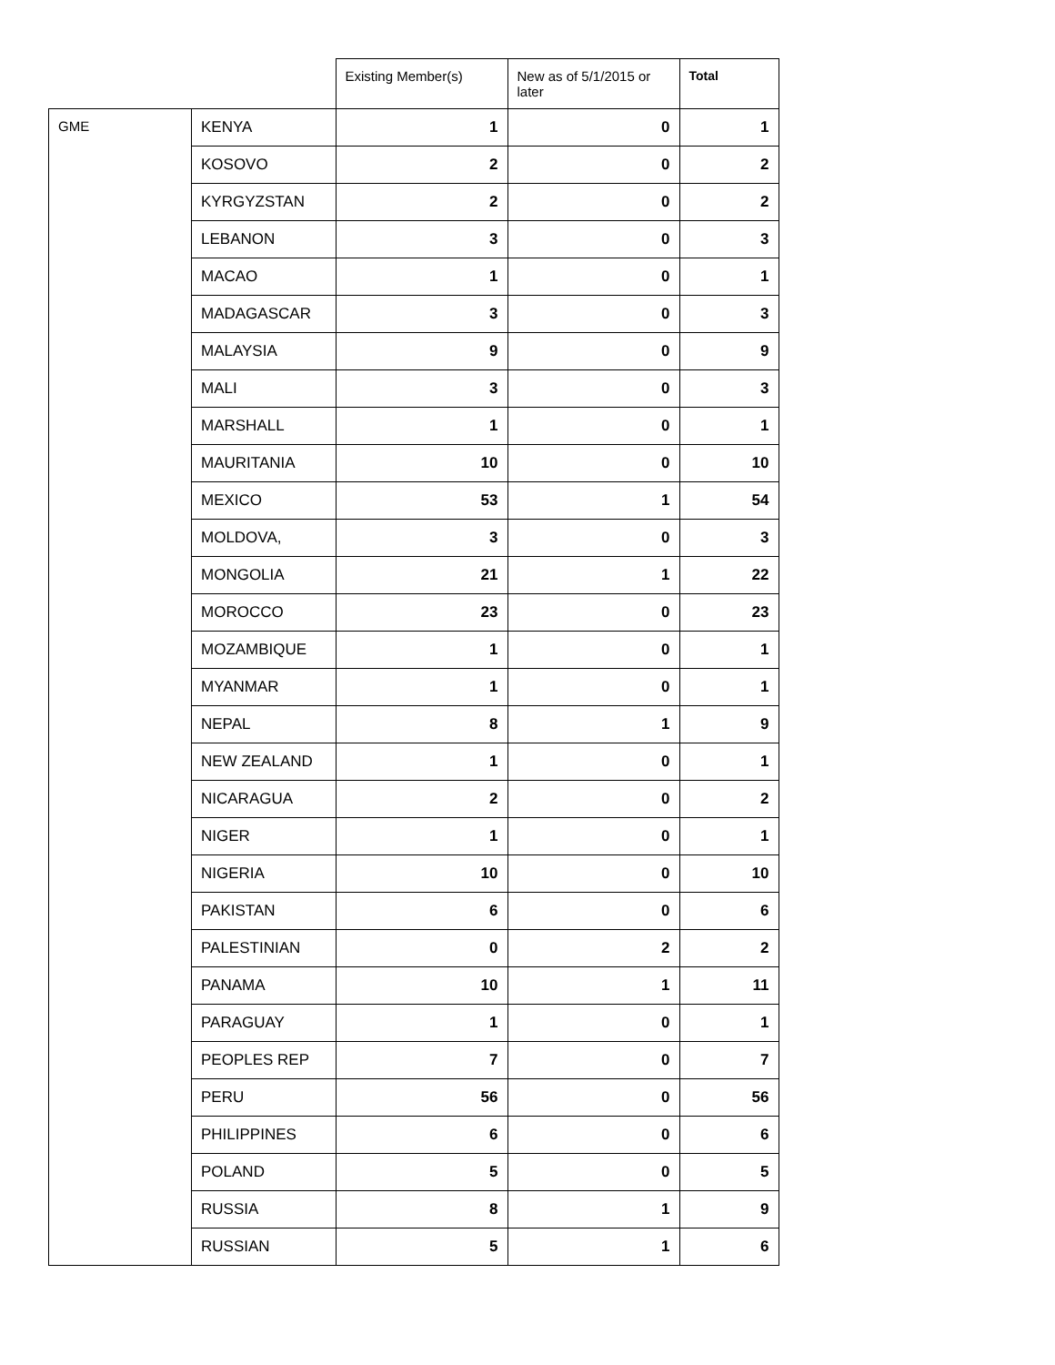| | | Existing Member(s) | New as of 5/1/2015 or later | Total |
| --- | --- | --- | --- | --- |
| GME | KENYA | 1 | 0 | 1 |
| | KOSOVO | 2 | 0 | 2 |
| | KYRGYZSTAN | 2 | 0 | 2 |
| | LEBANON | 3 | 0 | 3 |
| | MACAO | 1 | 0 | 1 |
| | MADAGASCAR | 3 | 0 | 3 |
| | MALAYSIA | 9 | 0 | 9 |
| | MALI | 3 | 0 | 3 |
| | MARSHALL | 1 | 0 | 1 |
| | MAURITANIA | 10 | 0 | 10 |
| | MEXICO | 53 | 1 | 54 |
| | MOLDOVA, | 3 | 0 | 3 |
| | MONGOLIA | 21 | 1 | 22 |
| | MOROCCO | 23 | 0 | 23 |
| | MOZAMBIQUE | 1 | 0 | 1 |
| | MYANMAR | 1 | 0 | 1 |
| | NEPAL | 8 | 1 | 9 |
| | NEW ZEALAND | 1 | 0 | 1 |
| | NICARAGUA | 2 | 0 | 2 |
| | NIGER | 1 | 0 | 1 |
| | NIGERIA | 10 | 0 | 10 |
| | PAKISTAN | 6 | 0 | 6 |
| | PALESTINIAN | 0 | 2 | 2 |
| | PANAMA | 10 | 1 | 11 |
| | PARAGUAY | 1 | 0 | 1 |
| | PEOPLES REP | 7 | 0 | 7 |
| | PERU | 56 | 0 | 56 |
| | PHILIPPINES | 6 | 0 | 6 |
| | POLAND | 5 | 0 | 5 |
| | RUSSIA | 8 | 1 | 9 |
| | RUSSIAN | 5 | 1 | 6 |